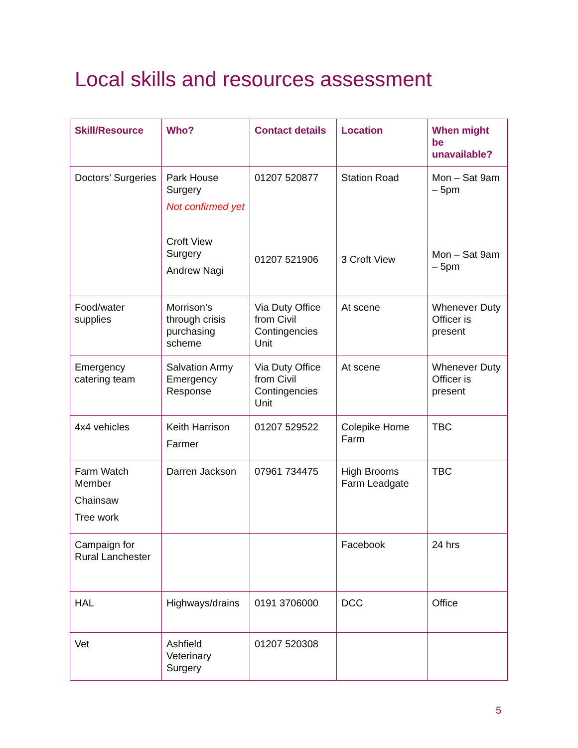Local skills and resources assessment
| Skill/Resource | Who? | Contact details | Location | When might be unavailable? |
| --- | --- | --- | --- | --- |
| Doctors’ Surgeries | Park House Surgery Not confirmed yet Croft View Surgery Andrew Nagi | 01207 520877 01207 521906 | Station Road 3 Croft View | Mon – Sat 9am – 5pm Mon – Sat 9am – 5pm |
| Food/water supplies | Morrison’s through crisis purchasing scheme | Via Duty Office from Civil Contingencies Unit | At scene | Whenever Duty Officer is present |
| Emergency catering team | Salvation Army Emergency Response | Via Duty Office from Civil Contingencies Unit | At scene | Whenever Duty Officer is present |
| 4x4 vehicles | Keith Harrison Farmer | 01207 529522 | Colepike Home Farm | TBC |
| Farm Watch Member Chainsaw Tree work | Darren Jackson | 07961 734475 | High Brooms Farm Leadgate | TBC |
| Campaign for Rural Lanchester | | | Facebook | 24 hrs |
| HAL | Highways/drains | 0191 3706000 | DCC | Office |
| Vet | Ashfield Veterinary Surgery | 01207 520308 | | |
5